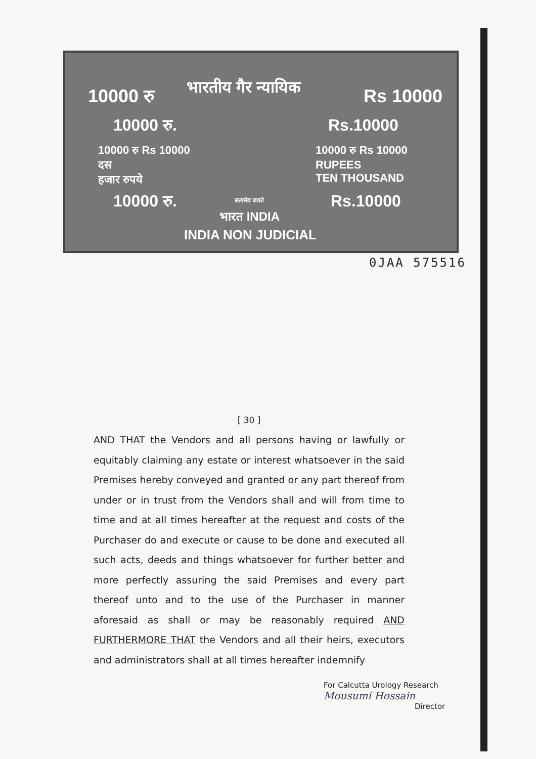10000 रु भारतीय गैर न्यायिक Rs 10000
10000 रु. Rs.10000
10000 रु Rs 10000
दस
हजार रुपये
10000 रु Rs 10000
RUPEES
TEN THOUSAND
10000 रु. सत्यमेव जयते Rs.10000
भारत INDIA
INDIA NON JUDICIAL
0JAA 575516
[ 30 ]
AND THAT the Vendors and all persons having or lawfully or equitably claiming any estate or interest whatsoever in the said Premises hereby conveyed and granted or any part thereof from under or in trust from the Vendors shall and will from time to time and at all times hereafter at the request and costs of the Purchaser do and execute or cause to be done and executed all such acts, deeds and things whatsoever for further better and more perfectly assuring the said Premises and every part thereof unto and to the use of the Purchaser in manner aforesaid as shall or may be reasonably required AND FURTHERMORE THAT the Vendors and all their heirs, executors and administrators shall at all times hereafter indemnify
For Calcutta Urology Research
Mousumi Hossain
Director